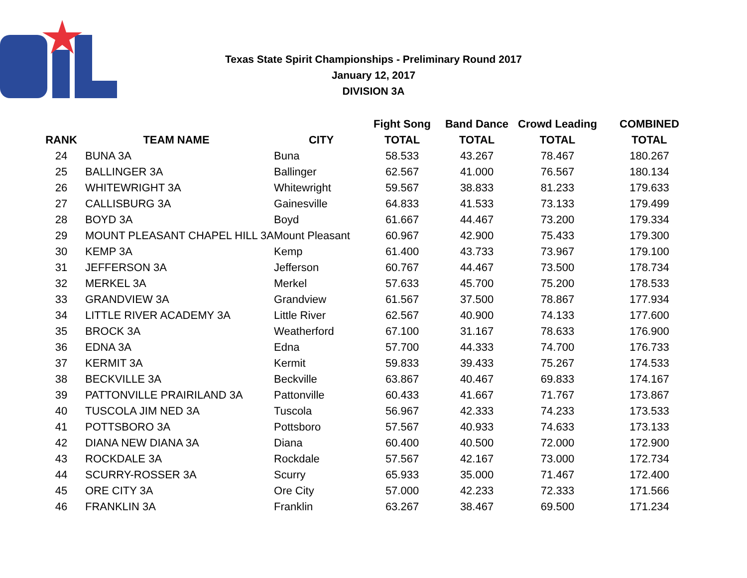Texas State Spirit Championships - Preliminary Round 2017
January 12, 2017
DIVISION 3A
| | | | Fight Song | Band Dance | Crowd Leading | COMBINED |
| --- | --- | --- | --- | --- | --- | --- |
| RANK | TEAM NAME | CITY | TOTAL | TOTAL | TOTAL | TOTAL |
| 24 | BUNA 3A | Buna | 58.533 | 43.267 | 78.467 | 180.267 |
| 25 | BALLINGER 3A | Ballinger | 62.567 | 41.000 | 76.567 | 180.134 |
| 26 | WHITEWRIGHT 3A | Whitewright | 59.567 | 38.833 | 81.233 | 179.633 |
| 27 | CALLISBURG 3A | Gainesville | 64.833 | 41.533 | 73.133 | 179.499 |
| 28 | BOYD 3A | Boyd | 61.667 | 44.467 | 73.200 | 179.334 |
| 29 | MOUNT PLEASANT CHAPEL HILL 3A | Mount Pleasant | 60.967 | 42.900 | 75.433 | 179.300 |
| 30 | KEMP 3A | Kemp | 61.400 | 43.733 | 73.967 | 179.100 |
| 31 | JEFFERSON 3A | Jefferson | 60.767 | 44.467 | 73.500 | 178.734 |
| 32 | MERKEL 3A | Merkel | 57.633 | 45.700 | 75.200 | 178.533 |
| 33 | GRANDVIEW 3A | Grandview | 61.567 | 37.500 | 78.867 | 177.934 |
| 34 | LITTLE RIVER ACADEMY 3A | Little River | 62.567 | 40.900 | 74.133 | 177.600 |
| 35 | BROCK 3A | Weatherford | 67.100 | 31.167 | 78.633 | 176.900 |
| 36 | EDNA 3A | Edna | 57.700 | 44.333 | 74.700 | 176.733 |
| 37 | KERMIT 3A | Kermit | 59.833 | 39.433 | 75.267 | 174.533 |
| 38 | BECKVILLE 3A | Beckville | 63.867 | 40.467 | 69.833 | 174.167 |
| 39 | PATTONVILLE PRAIRILAND 3A | Pattonville | 60.433 | 41.667 | 71.767 | 173.867 |
| 40 | TUSCOLA JIM NED 3A | Tuscola | 56.967 | 42.333 | 74.233 | 173.533 |
| 41 | POTTSBORO 3A | Pottsboro | 57.567 | 40.933 | 74.633 | 173.133 |
| 42 | DIANA NEW DIANA 3A | Diana | 60.400 | 40.500 | 72.000 | 172.900 |
| 43 | ROCKDALE 3A | Rockdale | 57.567 | 42.167 | 73.000 | 172.734 |
| 44 | SCURRY-ROSSER 3A | Scurry | 65.933 | 35.000 | 71.467 | 172.400 |
| 45 | ORE CITY 3A | Ore City | 57.000 | 42.233 | 72.333 | 171.566 |
| 46 | FRANKLIN 3A | Franklin | 63.267 | 38.467 | 69.500 | 171.234 |